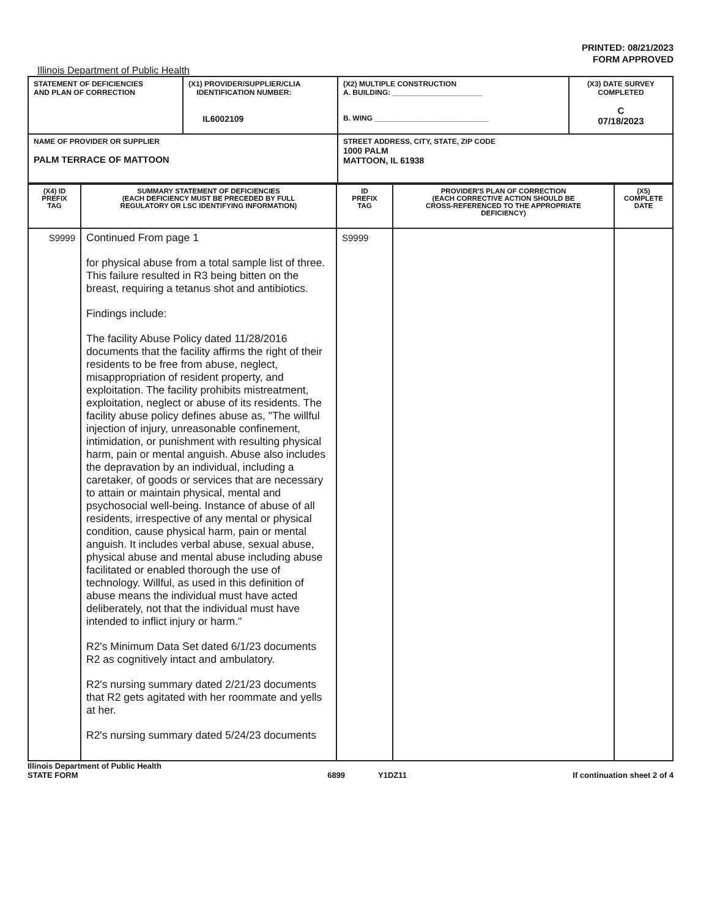PRINTED: 08/21/2023
FORM APPROVED
Illinois Department of Public Health
| STATEMENT OF DEFICIENCIES AND PLAN OF CORRECTION | (X1) PROVIDER/SUPPLIER/CLIA IDENTIFICATION NUMBER: IL6002109 | (X2) MULTIPLE CONSTRUCTION A. BUILDING: ______________________ B. WING ____________________________ | (X3) DATE SURVEY COMPLETED C 07/18/2023 |
| NAME OF PROVIDER OR SUPPLIER PALM TERRACE OF MATTOON | | STREET ADDRESS, CITY, STATE, ZIP CODE 1000 PALM MATTOON, IL 61938 | |
| (X4) ID PREFIX TAG | SUMMARY STATEMENT OF DEFICIENCIES (EACH DEFICIENCY MUST BE PRECEDED BY FULL REGULATORY OR LSC IDENTIFYING INFORMATION) | ID PREFIX TAG | PROVIDER'S PLAN OF CORRECTION (EACH CORRECTIVE ACTION SHOULD BE CROSS-REFERENCED TO THE APPROPRIATE DEFICIENCY) | (X5) COMPLETE DATE |
| --- | --- | --- | --- | --- |
| S9999 | Continued From page 1 for physical abuse from a total sample list of three. This failure resulted in R3 being bitten on the breast, requiring a tetanus shot and antibiotics. Findings include: The facility Abuse Policy dated 11/28/2016 documents that the facility affirms the right of their residents to be free from abuse, neglect, misappropriation of resident property, and exploitation. The facility prohibits mistreatment, exploitation, neglect or abuse of its residents. The facility abuse policy defines abuse as, "The willful injection of injury, unreasonable confinement, intimidation, or punishment with resulting physical harm, pain or mental anguish. Abuse also includes the depravation by an individual, including a caretaker, of goods or services that are necessary to attain or maintain physical, mental and psychosocial well-being. Instance of abuse of all residents, irrespective of any mental or physical condition, cause physical harm, pain or mental anguish. It includes verbal abuse, sexual abuse, physical abuse and mental abuse including abuse facilitated or enabled thorough the use of technology. Willful, as used in this definition of abuse means the individual must have acted deliberately, not that the individual must have intended to inflict injury or harm." R2's Minimum Data Set dated 6/1/23 documents R2 as cognitively intact and ambulatory. R2's nursing summary dated 2/21/23 documents that R2 gets agitated with her roommate and yells at her. R2's nursing summary dated 5/24/23 documents | S9999 | | |
Illinois Department of Public Health
STATE FORM
6899 Y1DZ11
If continuation sheet 2 of 4